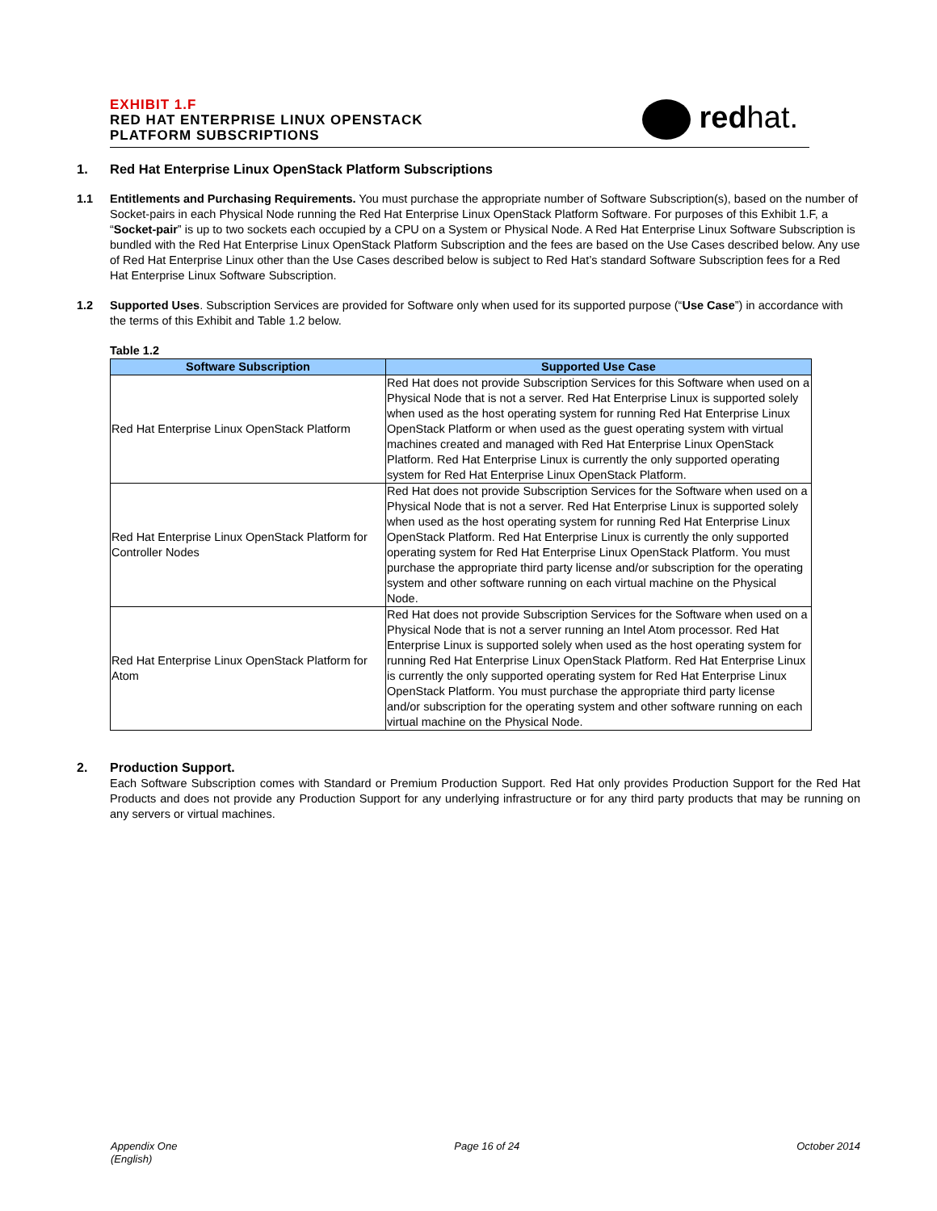EXHIBIT 1.F
RED HAT ENTERPRISE LINUX OPENSTACK
PLATFORM SUBSCRIPTIONS
redhat.
1. Red Hat Enterprise Linux OpenStack Platform Subscriptions
1.1 Entitlements and Purchasing Requirements. You must purchase the appropriate number of Software Subscription(s), based on the number of Socket-pairs in each Physical Node running the Red Hat Enterprise Linux OpenStack Platform Software. For purposes of this Exhibit 1.F, a “Socket-pair” is up to two sockets each occupied by a CPU on a System or Physical Node. A Red Hat Enterprise Linux Software Subscription is bundled with the Red Hat Enterprise Linux OpenStack Platform Subscription and the fees are based on the Use Cases described below. Any use of Red Hat Enterprise Linux other than the Use Cases described below is subject to Red Hat’s standard Software Subscription fees for a Red Hat Enterprise Linux Software Subscription.
1.2 Supported Uses. Subscription Services are provided for Software only when used for its supported purpose (“Use Case”) in accordance with the terms of this Exhibit and Table 1.2 below.
Table 1.2
| Software Subscription | Supported Use Case |
| --- | --- |
| Red Hat Enterprise Linux OpenStack Platform | Red Hat does not provide Subscription Services for this Software when used on a Physical Node that is not a server. Red Hat Enterprise Linux is supported solely when used as the host operating system for running Red Hat Enterprise Linux OpenStack Platform or when used as the guest operating system with virtual machines created and managed with Red Hat Enterprise Linux OpenStack Platform. Red Hat Enterprise Linux is currently the only supported operating system for Red Hat Enterprise Linux OpenStack Platform. |
| Red Hat Enterprise Linux OpenStack Platform for Controller Nodes | Red Hat does not provide Subscription Services for the Software when used on a Physical Node that is not a server. Red Hat Enterprise Linux is supported solely when used as the host operating system for running Red Hat Enterprise Linux OpenStack Platform. Red Hat Enterprise Linux is currently the only supported operating system for Red Hat Enterprise Linux OpenStack Platform. You must purchase the appropriate third party license and/or subscription for the operating system and other software running on each virtual machine on the Physical Node. |
| Red Hat Enterprise Linux OpenStack Platform for Atom | Red Hat does not provide Subscription Services for the Software when used on a Physical Node that is not a server running an Intel Atom processor. Red Hat Enterprise Linux is supported solely when used as the host operating system for running Red Hat Enterprise Linux OpenStack Platform. Red Hat Enterprise Linux is currently the only supported operating system for Red Hat Enterprise Linux OpenStack Platform. You must purchase the appropriate third party license and/or subscription for the operating system and other software running on each virtual machine on the Physical Node. |
2. Production Support.
Each Software Subscription comes with Standard or Premium Production Support. Red Hat only provides Production Support for the Red Hat Products and does not provide any Production Support for any underlying infrastructure or for any third party products that may be running on any servers or virtual machines.
Appendix One
(English)
Page 16 of 24 October 2014